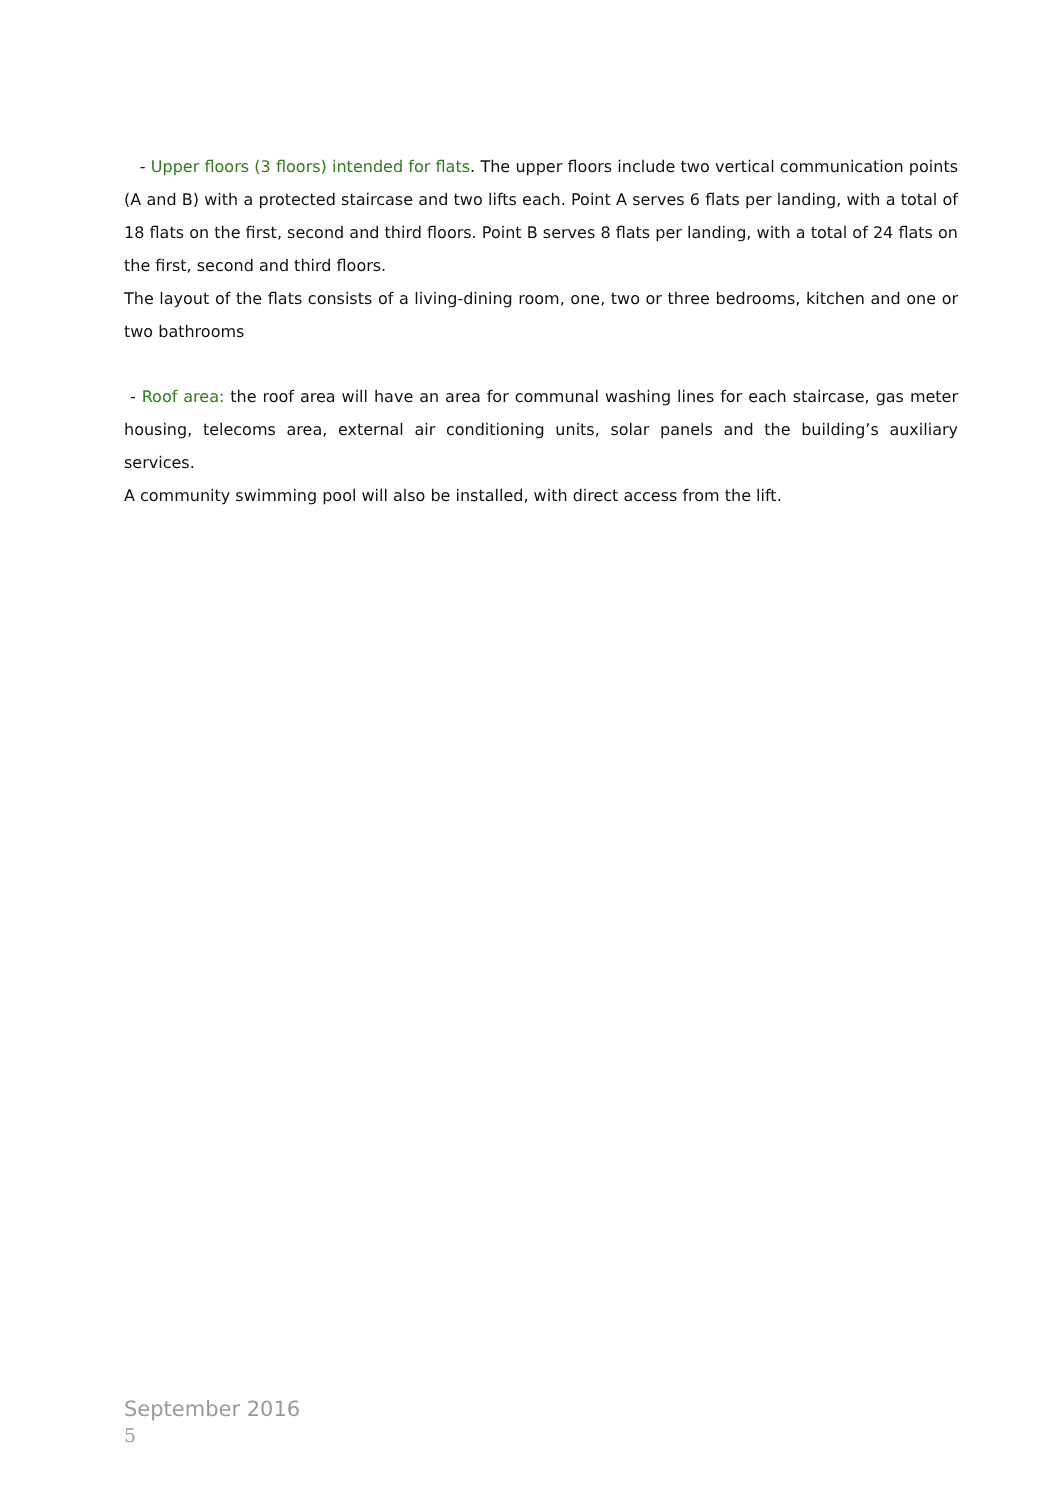- Upper floors (3 floors) intended for flats. The upper floors include two vertical communication points (A and B) with a protected staircase and two lifts each. Point A serves 6 flats per landing, with a total of 18 flats on the first, second and third floors. Point B serves 8 flats per landing, with a total of 24 flats on the first, second and third floors.
The layout of the flats consists of a living-dining room, one, two or three bedrooms, kitchen and one or two bathrooms
- Roof area: the roof area will have an area for communal washing lines for each staircase, gas meter housing, telecoms area, external air conditioning units, solar panels and the building’s auxiliary services.
A community swimming pool will also be installed, with direct access from the lift.
September 2016
5